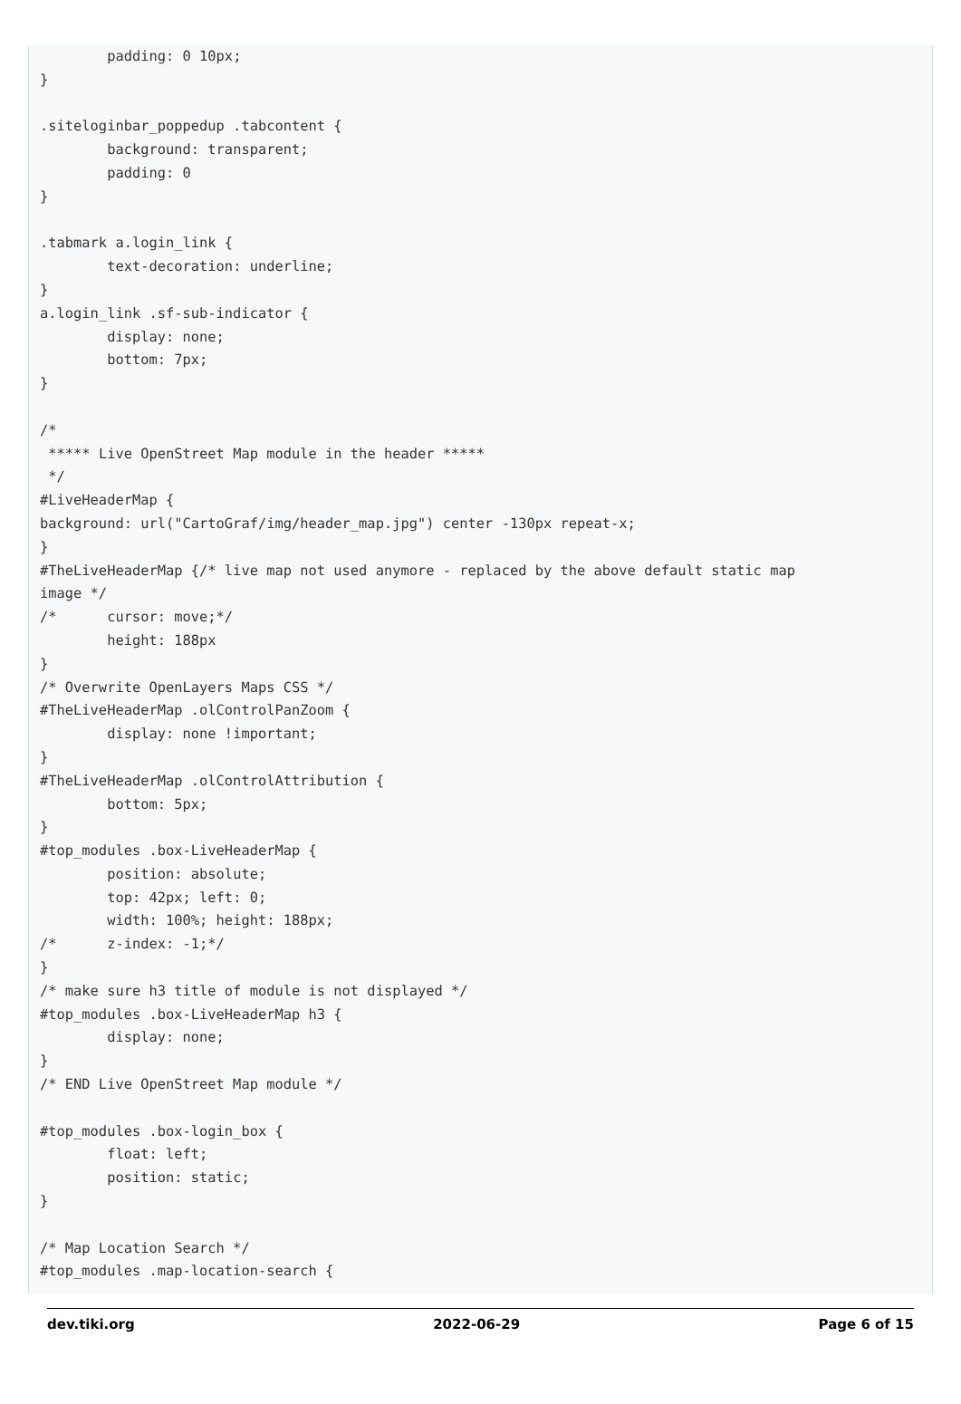padding: 0 10px;
}

.siteloginbar_poppedup .tabcontent {
        background: transparent;
        padding: 0
}

.tabmark a.login_link {
        text-decoration: underline;
}
a.login_link .sf-sub-indicator {
        display: none;
        bottom: 7px;
}

/*
 ***** Live OpenStreet Map module in the header *****
 */
#LiveHeaderMap {
background: url("CartoGraf/img/header_map.jpg") center -130px repeat-x;
}
#TheLiveHeaderMap {/* live map not used anymore - replaced by the above default static map
image */
/*      cursor: move;*/
        height: 188px
}
/* Overwrite OpenLayers Maps CSS */
#TheLiveHeaderMap .olControlPanZoom {
        display: none !important;
}
#TheLiveHeaderMap .olControlAttribution {
        bottom: 5px;
}
#top_modules .box-LiveHeaderMap {
        position: absolute;
        top: 42px; left: 0;
        width: 100%; height: 188px;
/*      z-index: -1;*/
}
/* make sure h3 title of module is not displayed */
#top_modules .box-LiveHeaderMap h3 {
        display: none;
}
/* END Live OpenStreet Map module */

#top_modules .box-login_box {
        float: left;
        position: static;
}

/* Map Location Search */
#top_modules .map-location-search {
dev.tiki.org 2022-06-29 Page 6 of 15